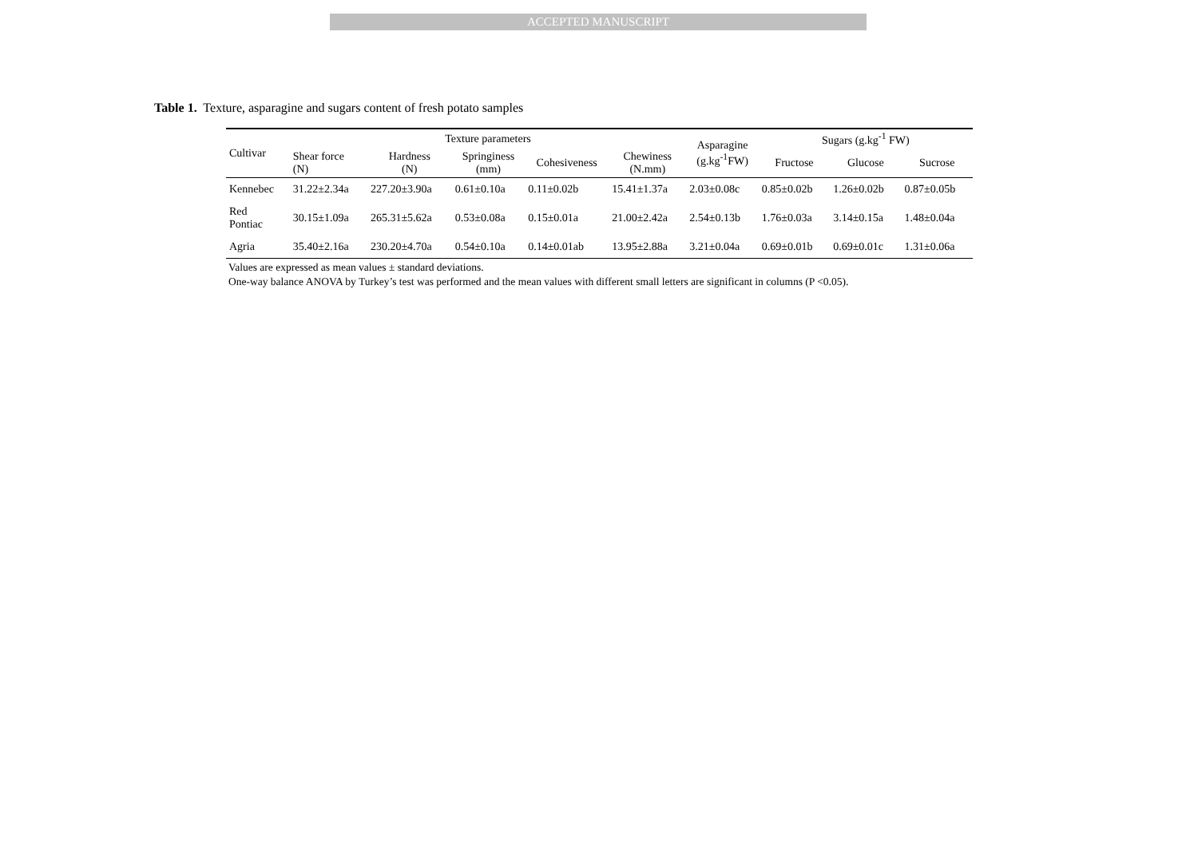ACCEPTED MANUSCRIPT
Table 1. Texture, asparagine and sugars content of fresh potato samples
| Cultivar | Texture parameters | | | | | Asparagine (g.kg<sup>-1</sup>FW) | Sugars (g.kg<sup>-1</sup> FW) | | |
| --- | --- | --- | --- | --- | --- | --- | --- | --- | --- |
| | Shear force (N) | Hardness (N) | Springiness (mm) | Cohesiveness | Chewiness (N.mm) | | Fructose | Glucose | Sucrose |
| Kennebec | 31.22±2.34a | 227.20±3.90a | 0.61±0.10a | 0.11±0.02b | 15.41±1.37a | 2.03±0.08c | 0.85±0.02b | 1.26±0.02b | 0.87±0.05b |
| Red Pontiac | 30.15±1.09a | 265.31±5.62a | 0.53±0.08a | 0.15±0.01a | 21.00±2.42a | 2.54±0.13b | 1.76±0.03a | 3.14±0.15a | 1.48±0.04a |
| Agria | 35.40±2.16a | 230.20±4.70a | 0.54±0.10a | 0.14±0.01ab | 13.95±2.88a | 3.21±0.04a | 0.69±0.01b | 0.69±0.01c | 1.31±0.06a |
Values are expressed as mean values ± standard deviations.
One-way balance ANOVA by Turkey’s test was performed and the mean values with different small letters are significant in columns (P <0.05).